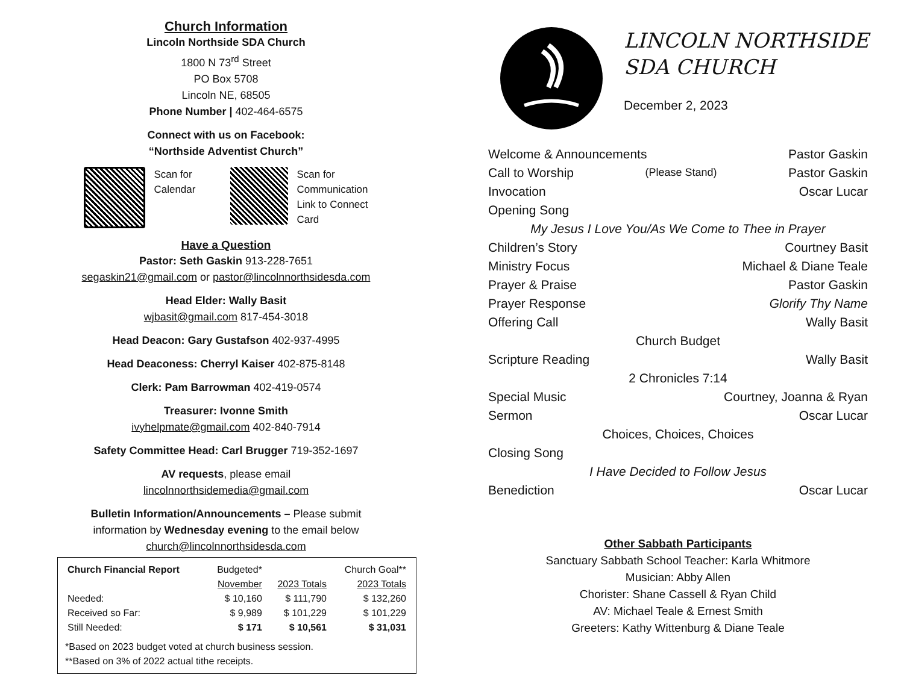Church Information
Lincoln Northside SDA Church
1800 N 73<sup>rd</sup> Street
PO Box 5708
Lincoln NE, 68505
Phone Number | 402-464-6575
Connect with us on Facebook:
“Northside Adventist Church”
Scan for
Calendar
Scan for
Communication
Link to Connect
Card
Have a Question
Pastor: Seth Gaskin 913-228-7651
segaskin21@gmail.com or pastor@lincolnnorthsidesda.com
Head Elder: Wally Basit
wjbasit@gmail.com 817-454-3018
Head Deacon: Gary Gustafson 402-937-4995
Head Deaconess: Cherryl Kaiser 402-875-8148
Clerk: Pam Barrowman 402-419-0574
Treasurer: Ivonne Smith
ivyhelpmate@gmail.com 402-840-7914
Safety Committee Head: Carl Brugger 719-352-1697
AV requests, please email
lincolnnorthsidemedia@gmail.com
Bulletin Information/Announcements – Please submit
information by Wednesday evening to the email below
church@lincolnnorthsidesda.com
| Church Financial Report | Budgeted* | | Church Goal** |
| --- | --- | --- | --- |
| | November | 2023 Totals | 2023 Totals |
| Needed: | $ 10,160 | $ 111,790 | $ 132,260 |
| Received so Far: | $ 9,989 | $ 101,229 | $ 101,229 |
| Still Needed: | $ 171 | $ 10,561 | $ 31,031 |
*Based on 2023 budget voted at church business session.
**Based on 3% of 2022 actual tithe receipts.
LINCOLN NORTHSIDE
SDA CHURCH
December 2, 2023
Welcome & Announcements Pastor Gaskin
Call to Worship (Please Stand) Pastor Gaskin
Invocation Oscar Lucar
Opening Song
My Jesus I Love You/As We Come to Thee in Prayer
Children’s Story Courtney Basit
Ministry Focus Michael & Diane Teale
Prayer & Praise Pastor Gaskin
Prayer Response Glorify Thy Name
Offering Call Wally Basit
Church Budget
Scripture Reading Wally Basit
2 Chronicles 7:14
Special Music Courtney, Joanna & Ryan
Sermon Oscar Lucar
Choices, Choices, Choices
Closing Song
I Have Decided to Follow Jesus
Benediction Oscar Lucar
Other Sabbath Participants
Sanctuary Sabbath School Teacher: Karla Whitmore
Musician: Abby Allen
Chorister: Shane Cassell & Ryan Child
AV: Michael Teale & Ernest Smith
Greeters: Kathy Wittenburg & Diane Teale